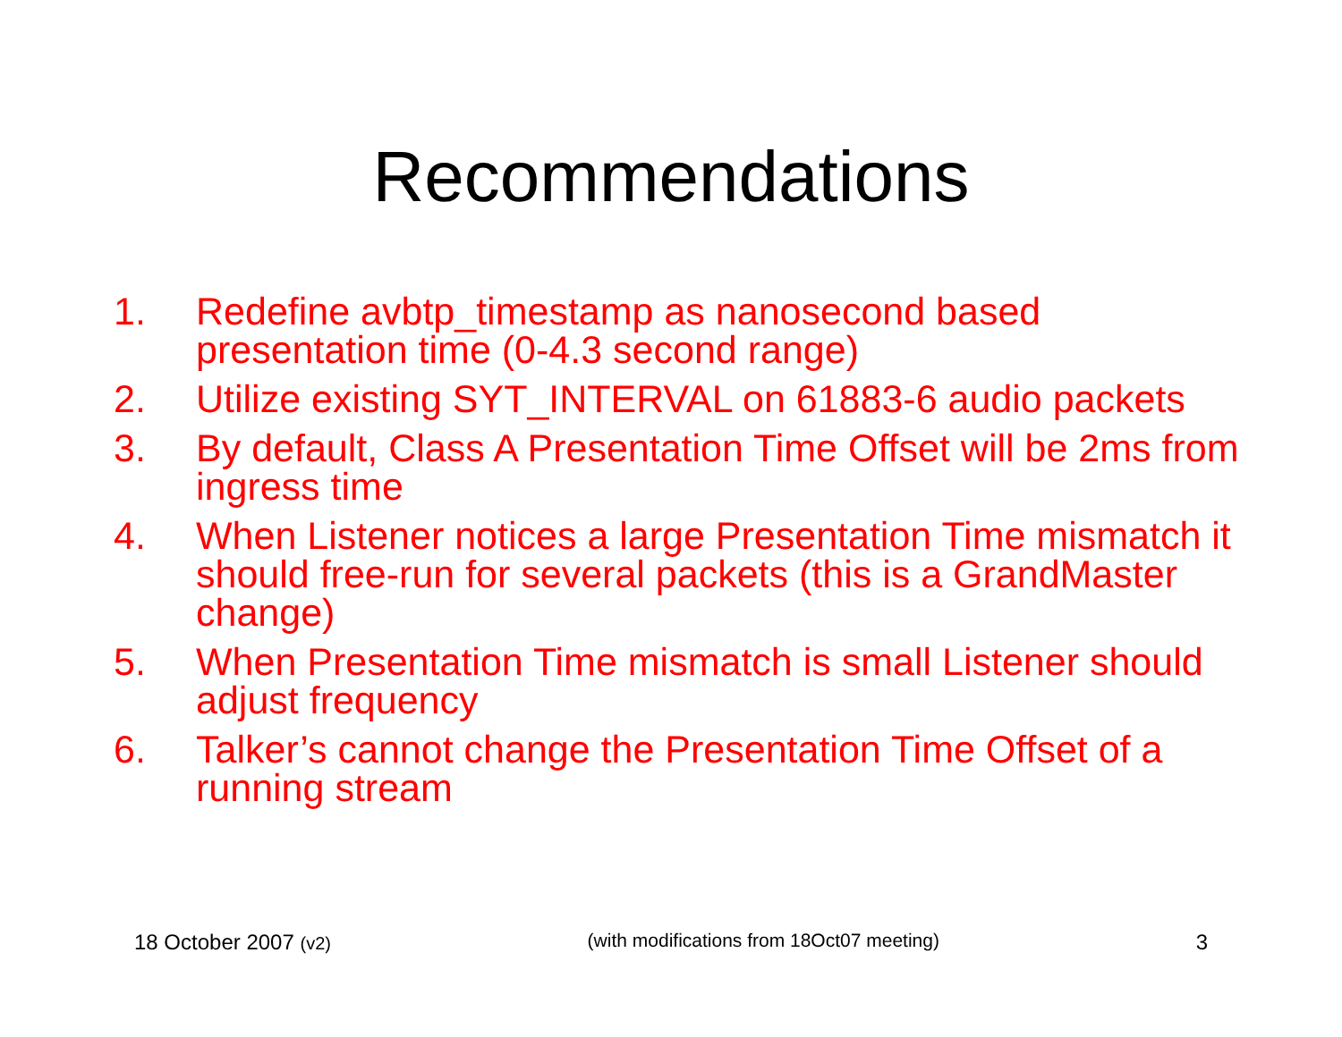Recommendations
1. Redefine avbtp_timestamp as nanosecond based presentation time (0-4.3 second range)
2. Utilize existing SYT_INTERVAL on 61883-6 audio packets
3. By default, Class A Presentation Time Offset will be 2ms from ingress time
4. When Listener notices a large Presentation Time mismatch it should free-run for several packets (this is a GrandMaster change)
5. When Presentation Time mismatch is small Listener should adjust frequency
6. Talker’s cannot change the Presentation Time Offset of a running stream
18 October 2007 (v2) (with modifications from 18Oct07 meeting) 3